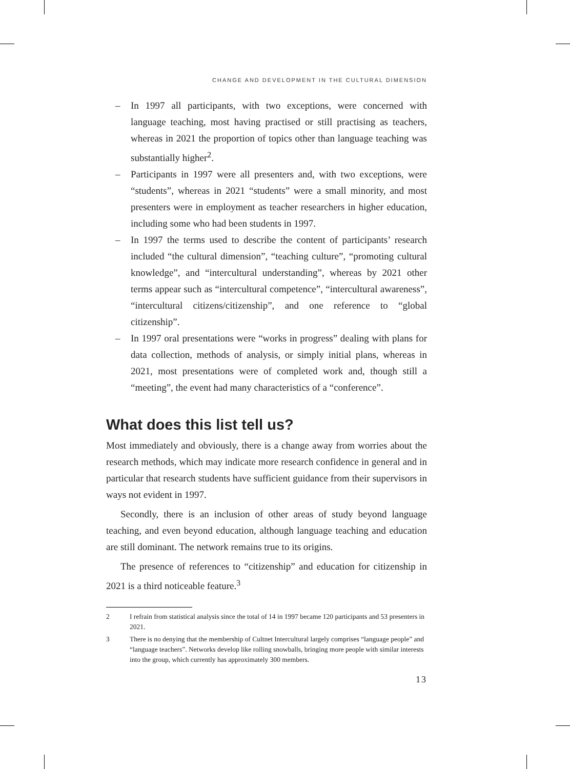CHANGE AND DEVELOPMENT IN THE CULTURAL DIMENSION
– In 1997 all participants, with two exceptions, were concerned with language teaching, most having practised or still practising as teachers, whereas in 2021 the proportion of topics other than language teaching was substantially higher<sup>2</sup>.
– Participants in 1997 were all presenters and, with two exceptions, were “students”, whereas in 2021 “students” were a small minority, and most presenters were in employment as teacher researchers in higher education, including some who had been students in 1997.
– In 1997 the terms used to describe the content of participants’ research included “the cultural dimension”, “teaching culture”, “promoting cultural knowledge”, and “intercultural understanding”, whereas by 2021 other terms appear such as “intercultural competence”, “intercultural awareness”, “intercultural citizens/citizenship”, and one reference to “global citizenship”.
– In 1997 oral presentations were “works in progress” dealing with plans for data collection, methods of analysis, or simply initial plans, whereas in 2021, most presentations were of completed work and, though still a “meeting”, the event had many characteristics of a “conference”.
What does this list tell us?
Most immediately and obviously, there is a change away from worries about the research methods, which may indicate more research confidence in general and in particular that research students have sufficient guidance from their supervisors in ways not evident in 1997.
Secondly, there is an inclusion of other areas of study beyond language teaching, and even beyond education, although language teaching and education are still dominant. The network remains true to its origins.
The presence of references to “citizenship” and education for citizenship in 2021 is a third noticeable feature.<sup>3</sup>
2 I refrain from statistical analysis since the total of 14 in 1997 became 120 participants and 53 presenters in 2021.
3 There is no denying that the membership of Cultnet Intercultural largely comprises “language people” and “language teachers”. Networks develop like rolling snowballs, bringing more people with similar interests into the group, which currently has approximately 300 members.
13